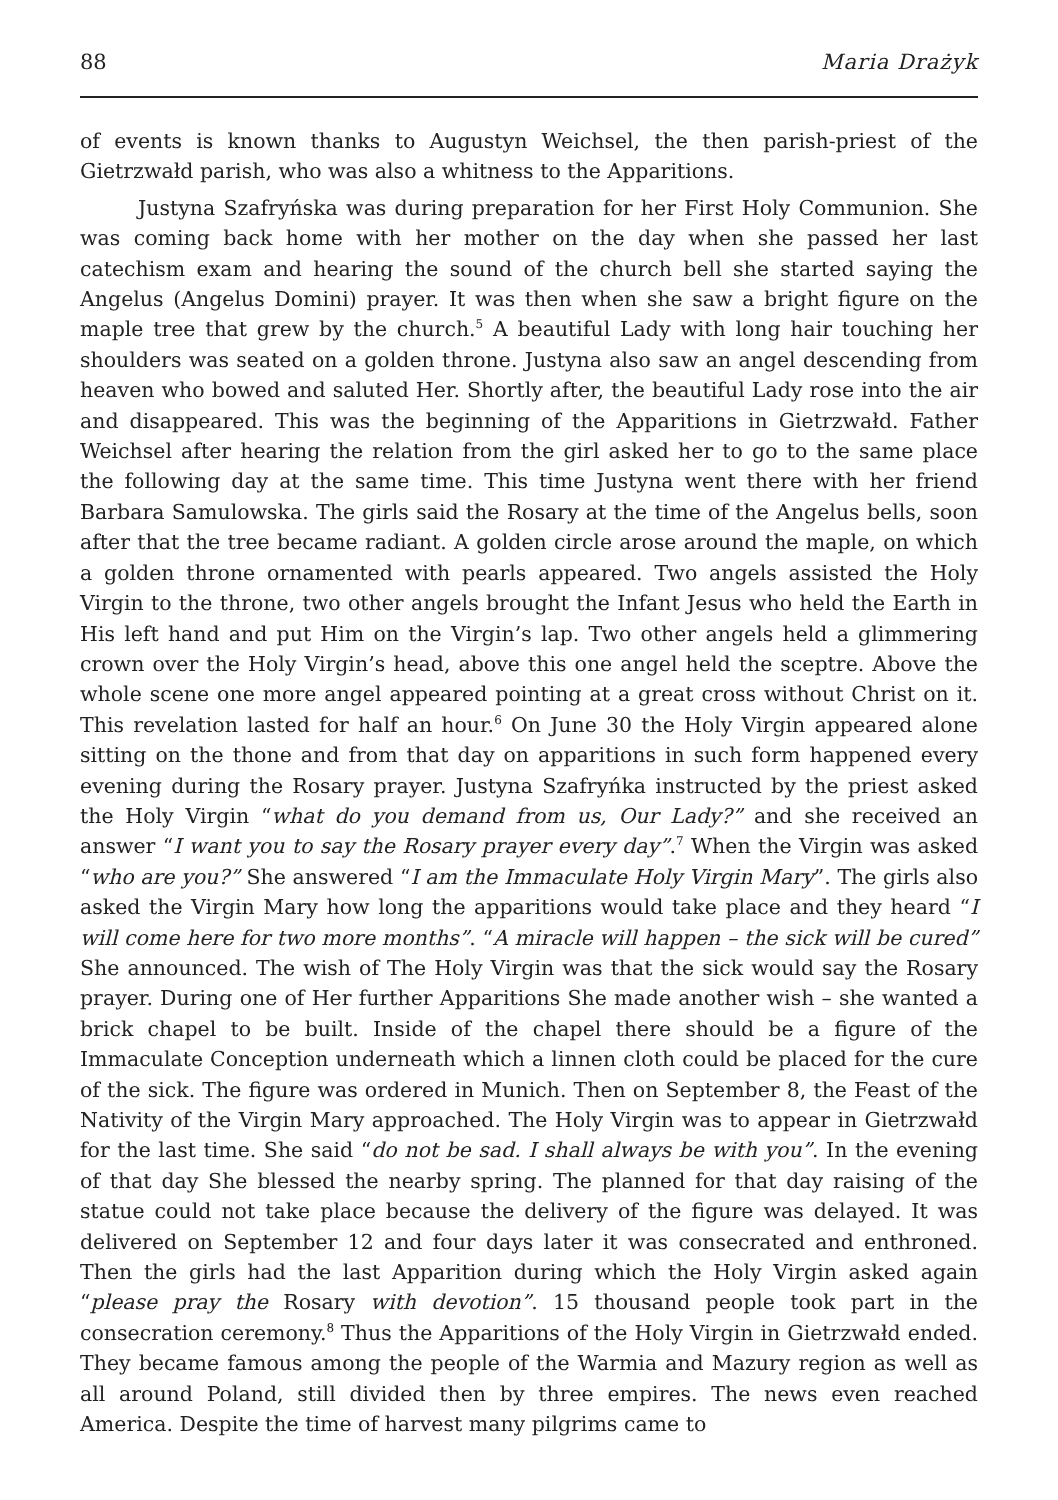88 Maria Drażyk
of events is known thanks to Augustyn Weichsel, the then parish-priest of the Gietrzwałd parish, who was also a whitness to the Apparitions.
Justyna Szafryńska was during preparation for her First Holy Communion. She was coming back home with her mother on the day when she passed her last catechism exam and hearing the sound of the church bell she started saying the Angelus (Angelus Domini) prayer. It was then when she saw a bright figure on the maple tree that grew by the church.<sup>5</sup> A beautiful Lady with long hair touching her shoulders was seated on a golden throne. Justyna also saw an angel descending from heaven who bowed and saluted Her. Shortly after, the beautiful Lady rose into the air and disappeared. This was the beginning of the Apparitions in Gietrzwałd. Father Weichsel after hearing the relation from the girl asked her to go to the same place the following day at the same time. This time Justyna went there with her friend Barbara Samulowska. The girls said the Rosary at the time of the Angelus bells, soon after that the tree became radiant. A golden circle arose around the maple, on which a golden throne ornamented with pearls appeared. Two angels assisted the Holy Virgin to the throne, two other angels brought the Infant Jesus who held the Earth in His left hand and put Him on the Virgin’s lap. Two other angels held a glimmering crown over the Holy Virgin’s head, above this one angel held the sceptre. Above the whole scene one more angel appeared pointing at a great cross without Christ on it. This revelation lasted for half an hour.<sup>6</sup> On June 30 the Holy Virgin appeared alone sitting on the thone and from that day on apparitions in such form happened every evening during the Rosary prayer. Justyna Szafryńka instructed by the priest asked the Holy Virgin “what do you demand from us, Our Lady?” and she received an answer “I want you to say the Rosary prayer every day”.<sup>7</sup> When the Virgin was asked “who are you?” She answered “I am the Immaculate Holy Virgin Mary”. The girls also asked the Virgin Mary how long the apparitions would take place and they heard “I will come here for two more months”. “A miracle will happen – the sick will be cured” She announced. The wish of The Holy Virgin was that the sick would say the Rosary prayer. During one of Her further Apparitions She made another wish – she wanted a brick chapel to be built. Inside of the chapel there should be a figure of the Immaculate Conception underneath which a linnen cloth could be placed for the cure of the sick. The figure was ordered in Munich. Then on September 8, the Feast of the Nativity of the Virgin Mary approached. The Holy Virgin was to appear in Gietrzwałd for the last time. She said “do not be sad. I shall always be with you”. In the evening of that day She blessed the nearby spring. The planned for that day raising of the statue could not take place because the delivery of the figure was delayed. It was delivered on September 12 and four days later it was consecrated and enthroned. Then the girls had the last Apparition during which the Holy Virgin asked again “please pray the Rosary with devotion”. 15 thousand people took part in the consecration ceremony.<sup>8</sup> Thus the Apparitions of the Holy Virgin in Gietrzwałd ended. They became famous among the people of the Warmia and Mazury region as well as all around Poland, still divided then by three empires. The news even reached America. Despite the time of harvest many pilgrims came to